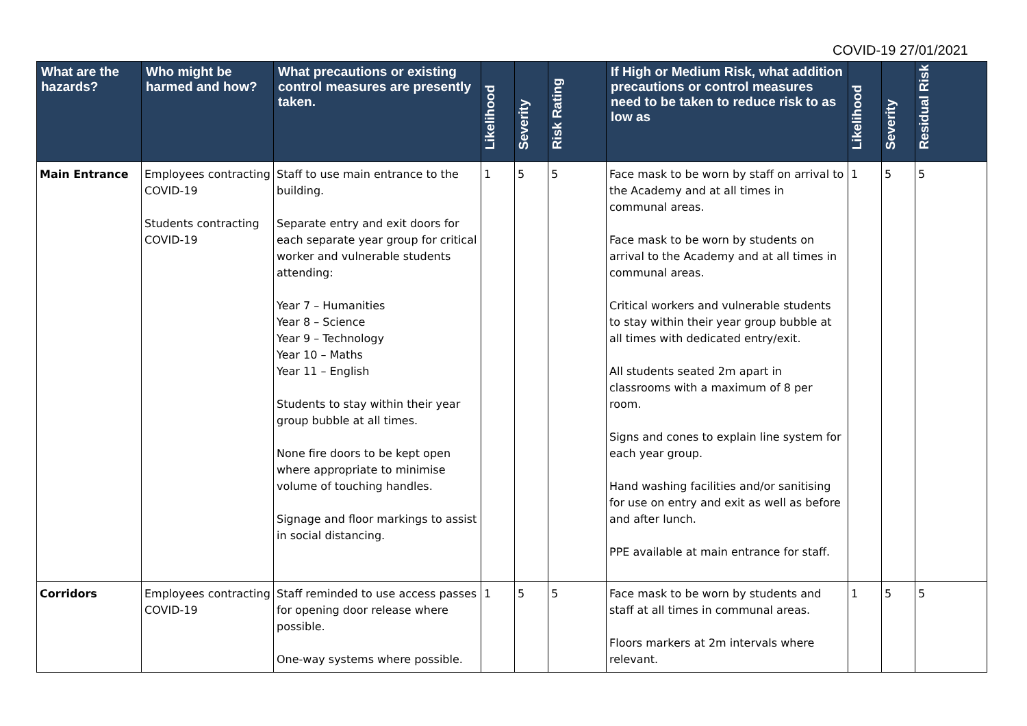COVID-19 27/01/2021
| What are the hazards? | Who might be harmed and how? | What precautions or existing control measures are presently taken. | Likelihood | Severity | Risk Rating | If High or Medium Risk, what addition precautions or control measures need to be taken to reduce risk to as low as | Likelihood | Severity | Residual Risk |
| --- | --- | --- | --- | --- | --- | --- | --- | --- | --- |
| Main Entrance | Employees contracting COVID-19 Students contracting COVID-19 | Staff to use main entrance to the building. Separate entry and exit doors for each separate year group for critical worker and vulnerable students attending: Year 7 – Humanities Year 8 – Science Year 9 – Technology Year 10 – Maths Year 11 – English Students to stay within their year group bubble at all times. None fire doors to be kept open where appropriate to minimise volume of touching handles. Signage and floor markings to assist in social distancing. | 1 | 5 | 5 | Face mask to be worn by staff on arrival to the Academy and at all times in communal areas. Face mask to be worn by students on arrival to the Academy and at all times in communal areas. Critical workers and vulnerable students to stay within their year group bubble at all times with dedicated entry/exit. All students seated 2m apart in classrooms with a maximum of 8 per room. Signs and cones to explain line system for each year group. Hand washing facilities and/or sanitising for use on entry and exit as well as before and after lunch. PPE available at main entrance for staff. | 1 | 5 | 5 |
| Corridors | Employees contracting COVID-19 | Staff reminded to use access passes for opening door release where possible. One-way systems where possible. | 1 | 5 | 5 | Face mask to be worn by students and staff at all times in communal areas. Floors markers at 2m intervals where relevant. | 1 | 5 | 5 |